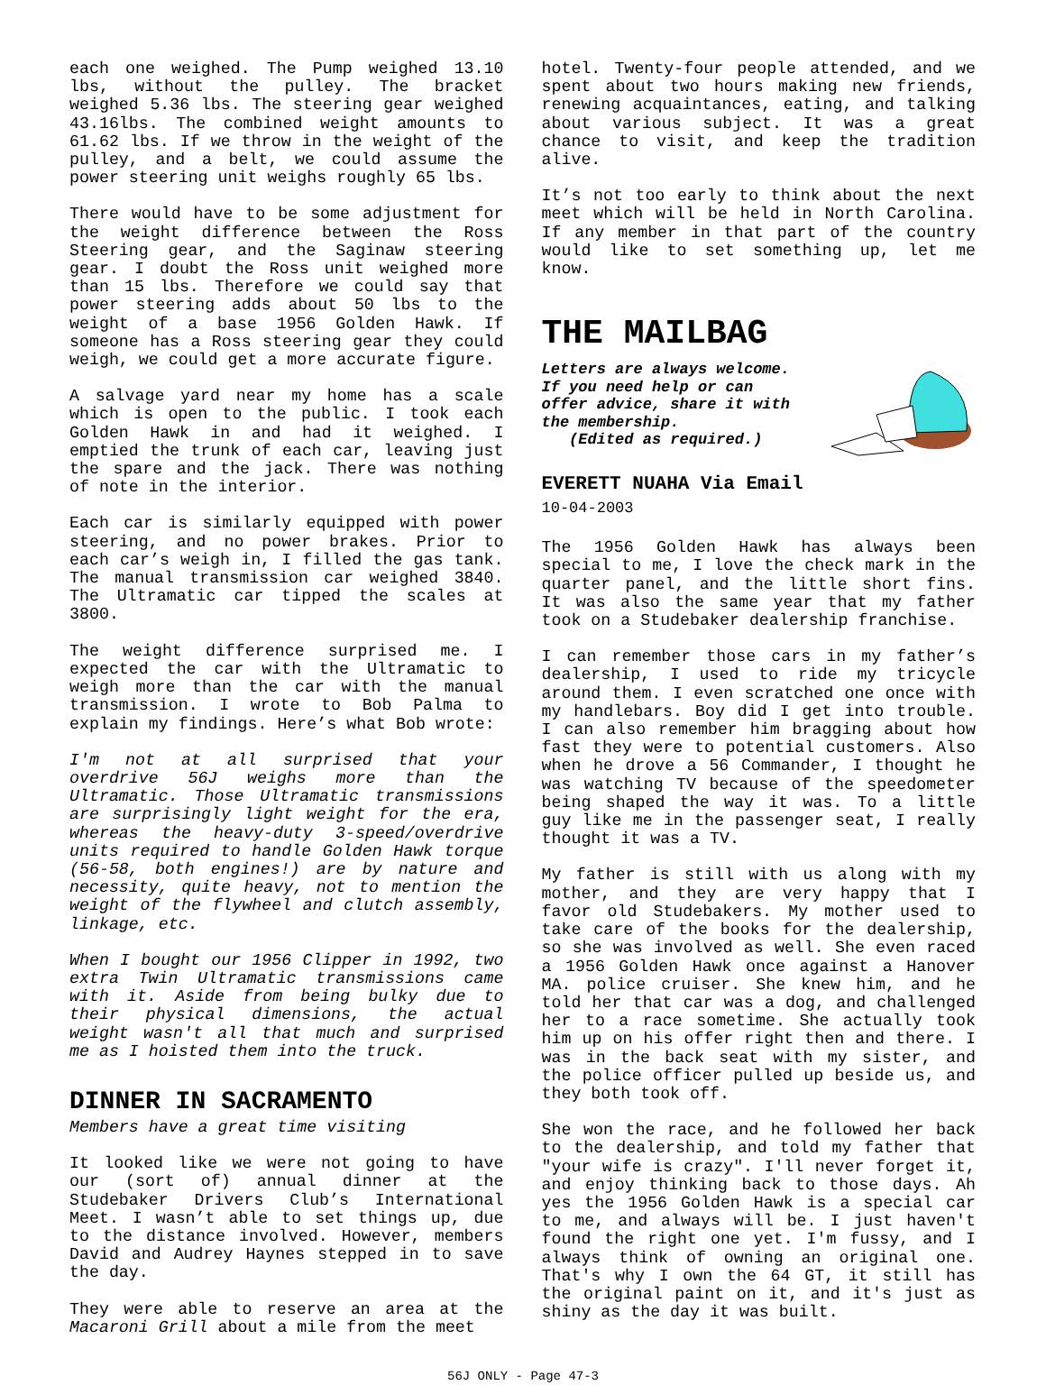each one weighed. The Pump weighed 13.10 lbs, without the pulley. The bracket weighed 5.36 lbs. The steering gear weighed 43.16lbs. The combined weight amounts to 61.62 lbs. If we throw in the weight of the pulley, and a belt, we could assume the power steering unit weighs roughly 65 lbs.
There would have to be some adjustment for the weight difference between the Ross Steering gear, and the Saginaw steering gear. I doubt the Ross unit weighed more than 15 lbs. Therefore we could say that power steering adds about 50 lbs to the weight of a base 1956 Golden Hawk. If someone has a Ross steering gear they could weigh, we could get a more accurate figure.
A salvage yard near my home has a scale which is open to the public. I took each Golden Hawk in and had it weighed. I emptied the trunk of each car, leaving just the spare and the jack. There was nothing of note in the interior.
Each car is similarly equipped with power steering, and no power brakes. Prior to each car’s weigh in, I filled the gas tank. The manual transmission car weighed 3840. The Ultramatic car tipped the scales at 3800.
The weight difference surprised me. I expected the car with the Ultramatic to weigh more than the car with the manual transmission. I wrote to Bob Palma to explain my findings. Here’s what Bob wrote:
I'm not at all surprised that your overdrive 56J weighs more than the Ultramatic. Those Ultramatic transmissions are surprisingly light weight for the era, whereas the heavy-duty 3-speed/overdrive units required to handle Golden Hawk torque (56-58, both engines!) are by nature and necessity, quite heavy, not to mention the weight of the flywheel and clutch assembly, linkage, etc.
When I bought our 1956 Clipper in 1992, two extra Twin Ultramatic transmissions came with it. Aside from being bulky due to their physical dimensions, the actual weight wasn't all that much and surprised me as I hoisted them into the truck.
DINNER IN SACRAMENTO
Members have a great time visiting
It looked like we were not going to have our (sort of) annual dinner at the Studebaker Drivers Club’s International Meet. I wasn’t able to set things up, due to the distance involved. However, members David and Audrey Haynes stepped in to save the day.
They were able to reserve an area at the Macaroni Grill about a mile from the meet
hotel. Twenty-four people attended, and we spent about two hours making new friends, renewing acquaintances, eating, and talking about various subject. It was a great chance to visit, and keep the tradition alive.
It’s not too early to think about the next meet which will be held in North Carolina. If any member in that part of the country would like to set something up, let me know.
THE MAILBAG
Letters are always welcome. If you need help or can offer advice, share it with the membership.
(Edited as required.)
EVERETT NUAHA Via Email 10-04-2003
The 1956 Golden Hawk has always been special to me, I love the check mark in the quarter panel, and the little short fins. It was also the same year that my father took on a Studebaker dealership franchise.
I can remember those cars in my father’s dealership, I used to ride my tricycle around them. I even scratched one once with my handlebars. Boy did I get into trouble. I can also remember him bragging about how fast they were to potential customers. Also when he drove a 56 Commander, I thought he was watching TV because of the speedometer being shaped the way it was. To a little guy like me in the passenger seat, I really thought it was a TV.
My father is still with us along with my mother, and they are very happy that I favor old Studebakers. My mother used to take care of the books for the dealership, so she was involved as well. She even raced a 1956 Golden Hawk once against a Hanover MA. police cruiser. She knew him, and he told her that car was a dog, and challenged her to a race sometime. She actually took him up on his offer right then and there. I was in the back seat with my sister, and the police officer pulled up beside us, and they both took off.
She won the race, and he followed her back to the dealership, and told my father that "your wife is crazy". I'll never forget it, and enjoy thinking back to those days. Ah yes the 1956 Golden Hawk is a special car to me, and always will be. I just haven't found the right one yet. I'm fussy, and I always think of owning an original one. That's why I own the 64 GT, it still has the original paint on it, and it's just as shiny as the day it was built.
56J ONLY - Page 47-3